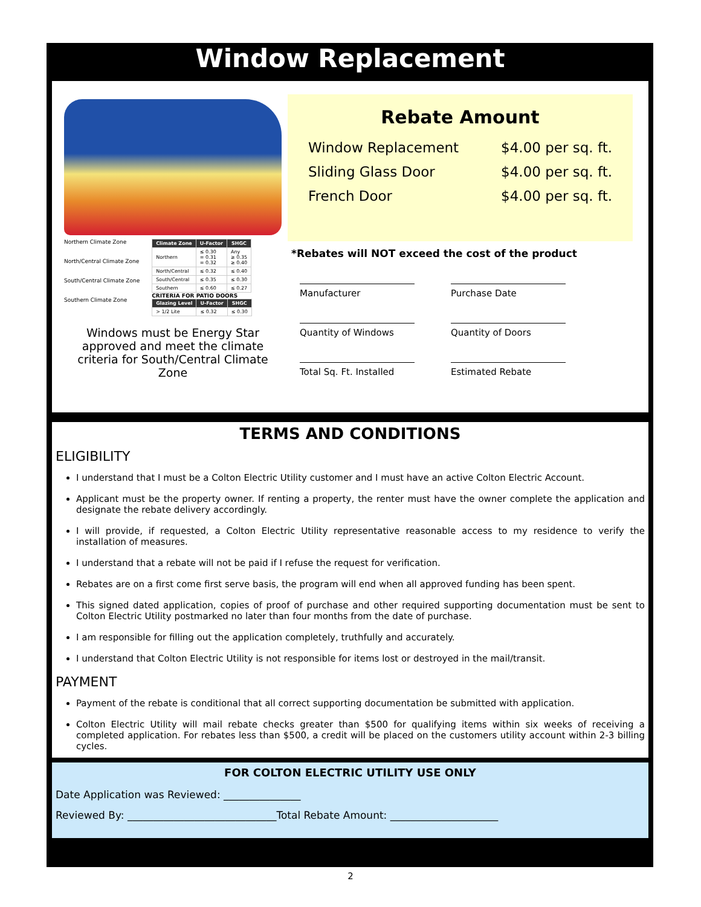Window Replacement
Northern Climate Zone
North/Central Climate Zone
South/Central Climate Zone
Southern Climate Zone
| Climate Zone | U-Factor | SHGC |
| --- | --- | --- |
| Northern | ≤ 0.30 = 0.31 = 0.32 | Any ≥ 0.35 ≥ 0.40 |
| North/Central | ≤ 0.32 | ≤ 0.40 |
| South/Central | ≤ 0.35 | ≤ 0.30 |
| Southern | ≤ 0.60 | ≤ 0.27 |
CRITERIA FOR PATIO DOORS
| Glazing Level | U-Factor | SHGC |
| --- | --- | --- |
| > 1/2 Lite | ≤ 0.32 | ≤ 0.30 |
Windows must be Energy Star approved and meet the climate criteria for South/Central Climate Zone
Rebate Amount
Window Replacement $4.00 per sq. ft.
Sliding Glass Door $4.00 per sq. ft.
French Door $4.00 per sq. ft.
*Rebates will NOT exceed the cost of the product
Manufacturer
Purchase Date
Quantity of Windows
Quantity of Doors
Total Sq. Ft. Installed
Estimated Rebate
TERMS AND CONDITIONS
ELIGIBILITY
I understand that I must be a Colton Electric Utility customer and I must have an active Colton Electric Account.
Applicant must be the property owner. If renting a property, the renter must have the owner complete the application and designate the rebate delivery accordingly.
I will provide, if requested, a Colton Electric Utility representative reasonable access to my residence to verify the installation of measures.
I understand that a rebate will not be paid if I refuse the request for verification.
Rebates are on a first come first serve basis, the program will end when all approved funding has been spent.
This signed dated application, copies of proof of purchase and other required supporting documentation must be sent to Colton Electric Utility postmarked no later than four months from the date of purchase.
I am responsible for filling out the application completely, truthfully and accurately.
I understand that Colton Electric Utility is not responsible for items lost or destroyed in the mail/transit.
PAYMENT
Payment of the rebate is conditional that all correct supporting documentation be submitted with application.
Colton Electric Utility will mail rebate checks greater than $500 for qualifying items within six weeks of receiving a completed application. For rebates less than $500, a credit will be placed on the customers utility account within 2-3 billing cycles.
FOR COLTON ELECTRIC UTILITY USE ONLY
Date Application was Reviewed: _______________
Reviewed By: _____________________________Total Rebate Amount: _____________________
2